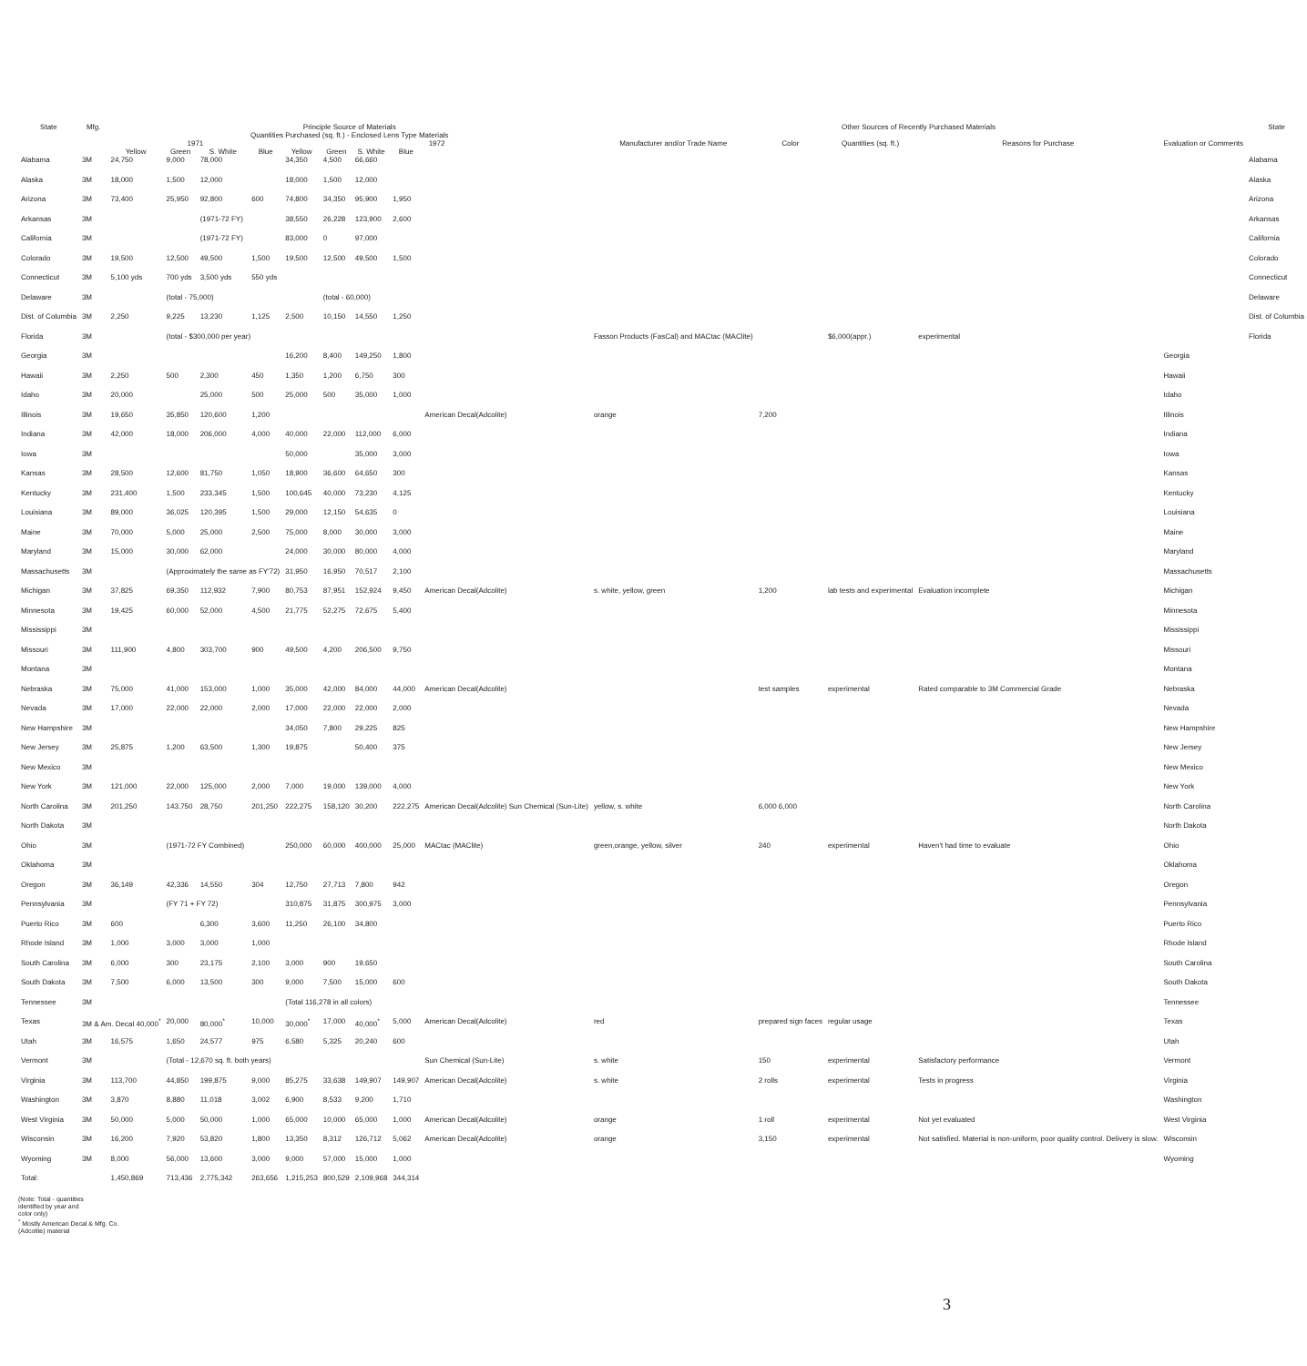| State | Mfg. | Principle Source of Materials Quantities Purchased (sq. ft.) - Enclosed Lens Type Materials | | | | | | | | | Other Sources of Recently Purchased Materials | | | | | State |
| --- | --- | --- | --- | --- | --- | --- | --- | --- | --- | --- | --- | --- | --- | --- | --- | --- |
| | | 1971 | | | | 1972 | | | | | Manufacturer and/or Trade Name | Color | Quantities (sq. ft.) | Reasons for Purchase | Evaluation or Comments | |
| | | Yellow | Green | S. White | Blue | Yellow | Green | S. White | Blue | | | | | | | |
| Alabama | 3M | 24,750 | 9,000 | 78,000 | | 34,350 | 4,500 | 66,660 | | | | | | | | Alabama |
| Alaska | 3M | 18,000 | 1,500 | 12,000 | | 18,000 | 1,500 | 12,000 | | | | | | | | Alaska |
| Arizona | 3M | 73,400 | 25,950 | 92,800 | 600 | 74,800 | 34,350 | 95,900 | 1,950 | | | | | | | Arizona |
| Arkansas | 3M | | | (1971-72 FY) | | 38,550 | 26,228 | 123,900 | 2,600 | | | | | | | Arkansas |
| California | 3M | | | (1971-72 FY) | | 83,000 | 0 | 97,000 | | | | | | | | California |
| Colorado | 3M | 19,500 | 12,500 | 49,500 | 1,500 | 19,500 | 12,500 | 49,500 | 1,500 | | | | | | | Colorado |
| Connecticut | 3M | 5,100 yds | 700 yds | 3,500 yds | 550 yds | | | | | | | | | | | Connecticut |
| Delaware | 3M | | (total - 75,000) | | | | (total - 60,000) | | | | | | | | | Delaware |
| Dist. of Columbia | 3M | 2,250 | 9,225 | 13,230 | 1,125 | 2,500 | 10,150 | 14,550 | 1,250 | | | | | | | Dist. of Columbia |
| Florida | 3M | | (total - $300,000 per year) | | | | | | | | Fasson Products (FasCal) and MACtac (MAClite) | | $6,000(appr.) | experimental | | Florida |
| Georgia | 3M | | | | | 16,200 | 8,400 | 149,250 | 1,800 | | | | | | Georgia | |
| Hawaii | 3M | 2,250 | 500 | 2,300 | 450 | 1,350 | 1,200 | 6,750 | 300 | | | | | | Hawaii | |
| Idaho | 3M | 20,000 | | 25,000 | 500 | 25,000 | 500 | 35,000 | 1,000 | | | | | | Idaho | |
| Illinois | 3M | 19,650 | 35,850 | 120,600 | 1,200 | | | | | American Decal(Adcolite) | orange | 7,200 | | | Illinois | |
| Indiana | 3M | 42,000 | 18,000 | 206,000 | 4,000 | 40,000 | 22,000 | 112,000 | 6,000 | | | | | | Indiana | |
| Iowa | 3M | | | | | 50,000 | | 35,000 | 3,000 | | | | | | Iowa | |
| Kansas | 3M | 28,500 | 12,600 | 81,750 | 1,050 | 18,900 | 36,600 | 64,650 | 300 | | | | | | Kansas | |
| Kentucky | 3M | 231,400 | 1,500 | 233,345 | 1,500 | 100,645 | 40,000 | 73,230 | 4,125 | | | | | | Kentucky | |
| Louisiana | 3M | 89,000 | 36,025 | 120,395 | 1,500 | 29,000 | 12,150 | 54,635 | 0 | | | | | | Louisiana | |
| Maine | 3M | 70,000 | 5,000 | 25,000 | 2,500 | 75,000 | 8,000 | 30,000 | 3,000 | | | | | | Maine | |
| Maryland | 3M | 15,000 | 30,000 | 62,000 | | 24,000 | 30,000 | 80,000 | 4,000 | | | | | | Maryland | |
| Massachusetts | 3M | | (Approximately the same as FY'72) | | | 31,950 | 16,950 | 70,517 | 2,100 | | | | | | Massachusetts | |
| Michigan | 3M | 37,825 | 69,350 | 112,932 | 7,900 | 80,753 | 87,951 | 152,924 | 9,450 | American Decal(Adcolite) | s. white, yellow, green | 1,200 | lab tests and experimental | Evaluation incomplete | Michigan | |
| Minnesota | 3M | 19,425 | 60,000 | 52,000 | 4,500 | 21,775 | 52,275 | 72,675 | 5,400 | | | | | | Minnesota | |
| Mississippi | 3M | | | | | | | | | | | | | | Mississippi | |
| Missouri | 3M | 111,900 | 4,800 | 303,700 | 900 | 49,500 | 4,200 | 206,500 | 9,750 | | | | | | Missouri | |
| Montana | 3M | | | | | | | | | | | | | | Montana | |
| Nebraska | 3M | 75,000 | 41,000 | 153,000 | 1,000 | 35,000 | 42,000 | 84,000 | 44,000 | American Decal(Adcolite) | | test samples | experimental | Rated comparable to 3M Commercial Grade | Nebraska | |
| Nevada | 3M | 17,000 | 22,000 | 22,000 | 2,000 | 17,000 | 22,000 | 22,000 | 2,000 | | | | | | Nevada | |
| New Hampshire | 3M | | | | | 34,050 | 7,800 | 29,225 | 825 | | | | | | New Hampshire | |
| New Jersey | 3M | 25,875 | 1,200 | 63,500 | 1,300 | 19,875 | | 50,400 | 375 | | | | | | New Jersey | |
| New Mexico | 3M | | | | | | | | | | | | | | New Mexico | |
| New York | 3M | 121,000 | 22,000 | 125,000 | 2,000 | 7,000 | 19,000 | 139,000 | 4,000 | | | | | | New York | |
| North Carolina | 3M | 201,250 | 143,750 | 28,750 | 201,250 | 222,275 | 158,120 | 30,200 | 222,275 | American Decal(Adcolite) Sun Chemical (Sun-Lite) | yellow, s. white | 6,000 6,000 | | | North Carolina | |
| North Dakota | 3M | | | | | | | | | | | | | | North Dakota | |
| Ohio | 3M | | (1971-72 FY Combined) | | | 250,000 | 60,000 | 400,000 | 25,000 | MACtac (MAClite) | green,orange, yellow, silver | 240 | experimental | Haven't had time to evaluate | Ohio | |
| Oklahoma | 3M | | | | | | | | | | | | | | Oklahoma | |
| Oregon | 3M | 36,149 | 42,336 | 14,550 | 304 | 12,750 | 27,713 | 7,800 | 942 | | | | | | Oregon | |
| Pennsylvania | 3M | | (FY 71 + FY 72) | | | 310,875 | 31,875 | 300,975 | 3,000 | | | | | | Pennsylvania | |
| Puerto Rico | 3M | 600 | | 6,300 | 3,600 | 11,250 | 26,100 | 34,800 | | | | | | | Puerto Rico | |
| Rhode Island | 3M | 1,000 | 3,000 | 3,000 | 1,000 | | | | | | | | | | Rhode Island | |
| South Carolina | 3M | 6,000 | 300 | 23,175 | 2,100 | 3,000 | 900 | 19,650 | | | | | | | South Carolina | |
| South Dakota | 3M | 7,500 | 6,000 | 13,500 | 300 | 9,000 | 7,500 | 15,000 | 600 | | | | | | South Dakota | |
| Tennessee | 3M | | | | | (Total 116,278 in all colors) | | | | | | | | | Tennessee | |
| Texas | 3M & Am. Decal 40,000<sup>*</sup> | | 20,000 | 80,000<sup>*</sup> | 10,000 | 30,000<sup>*</sup> | 17,000 | 40,000<sup>*</sup> | 5,000 | American Decal(Adcolite) | red | prepared sign faces | regular usage | | Texas | |
| Utah | 3M | 16,575 | 1,650 | 24,577 | 975 | 6,580 | 5,325 | 20,240 | 600 | | | | | | Utah | |
| Vermont | 3M | | (Total - 12,670 sq. ft. both years) | | | | | | | Sun Chemical (Sun-Lite) | s. white | 150 | experimental | Satisfactory performance | Vermont | |
| Virginia | 3M | 113,700 | 44,850 | 199,875 | 9,000 | 85,275 | 33,638 | 149,907 | 149,907 | American Decal(Adcolite) | s. white | 2 rolls | experimental | Tests in progress | Virginia | |
| Washington | 3M | 3,870 | 8,880 | 11,018 | 3,002 | 6,900 | 8,533 | 9,200 | 1,710 | | | | | | Washington | |
| West Virginia | 3M | 50,000 | 5,000 | 50,000 | 1,000 | 65,000 | 10,000 | 65,000 | 1,000 | American Decal(Adcolite) | orange | 1 roll | experimental | Not yet evaluated | West Virginia | |
| Wisconsin | 3M | 16,200 | 7,920 | 53,820 | 1,800 | 13,350 | 8,312 | 126,712 | 5,062 | American Decal(Adcolite) | orange | 3,150 | experimental | Not satisfied. Material is non-uniform, poor quality control. Delivery is slow. | Wisconsin | |
| Wyoming | 3M | 8,000 | 56,000 | 13,600 | 3,000 | 9,000 | 57,000 | 15,000 | 1,000 | | | | | | Wyoming | |
| Total: | | 1,450,869 | 713,436 | 2,775,342 | 263,656 | 1,215,253 | 800,529 | 2,109,968 | 344,314 | | | | | | | |
(Note: Total - quantities
identified by year and
color only)
<sup>*</sup> Mostly American Decal & Mfg. Co.
(Adcolite) material
3